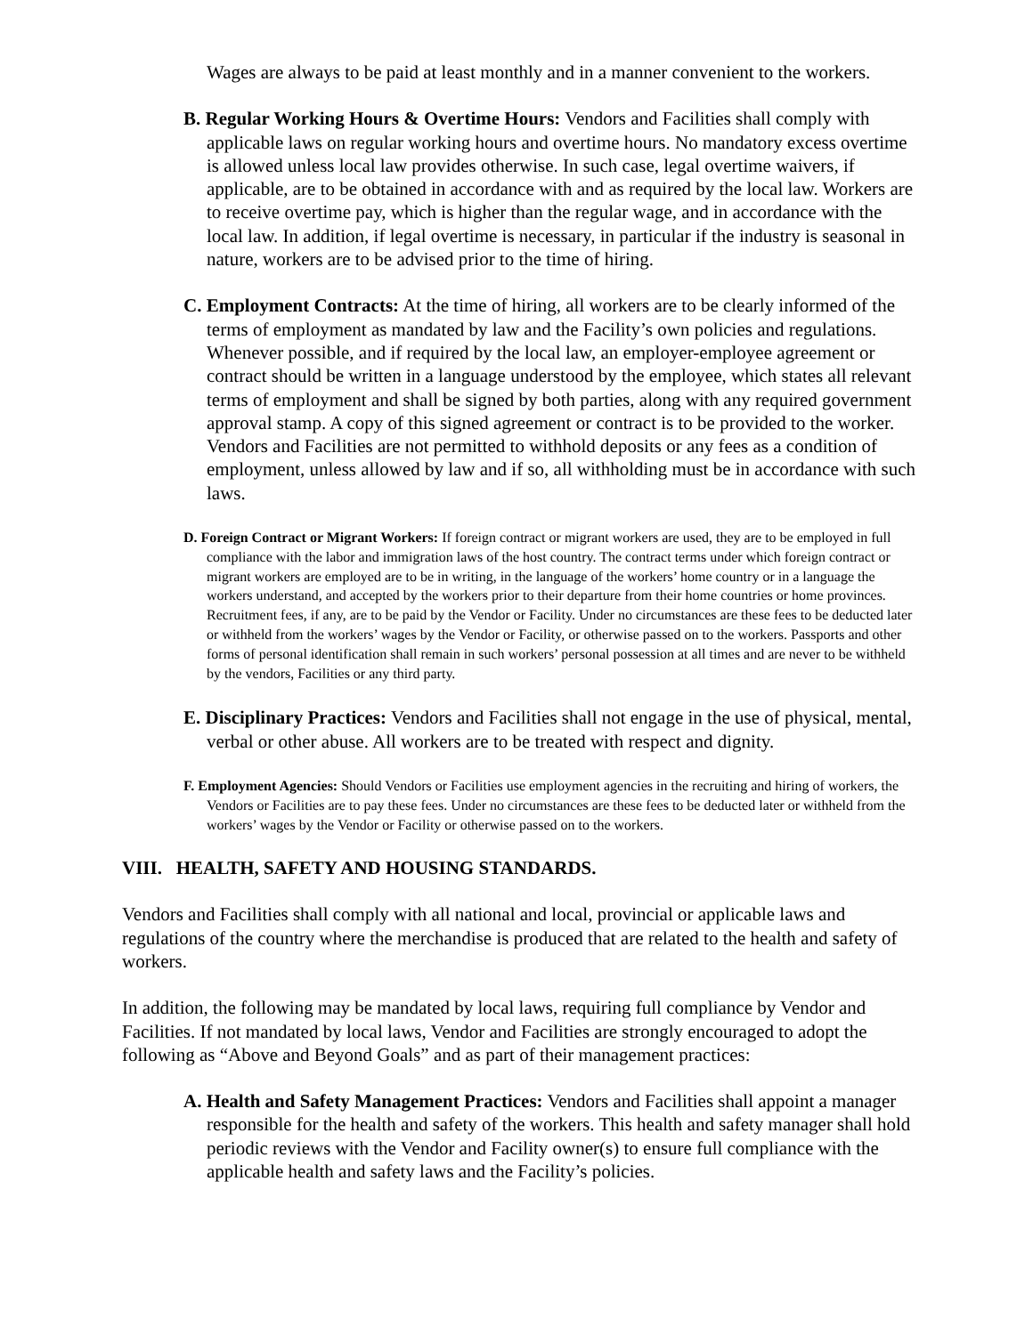Wages are always to be paid at least monthly and in a manner convenient to the workers.
B. Regular Working Hours & Overtime Hours: Vendors and Facilities shall comply with applicable laws on regular working hours and overtime hours. No mandatory excess overtime is allowed unless local law provides otherwise. In such case, legal overtime waivers, if applicable, are to be obtained in accordance with and as required by the local law. Workers are to receive overtime pay, which is higher than the regular wage, and in accordance with the local law. In addition, if legal overtime is necessary, in particular if the industry is seasonal in nature, workers are to be advised prior to the time of hiring.
C. Employment Contracts: At the time of hiring, all workers are to be clearly informed of the terms of employment as mandated by law and the Facility’s own policies and regulations. Whenever possible, and if required by the local law, an employer-employee agreement or contract should be written in a language understood by the employee, which states all relevant terms of employment and shall be signed by both parties, along with any required government approval stamp. A copy of this signed agreement or contract is to be provided to the worker. Vendors and Facilities are not permitted to withhold deposits or any fees as a condition of employment, unless allowed by law and if so, all withholding must be in accordance with such laws.
D. Foreign Contract or Migrant Workers: If foreign contract or migrant workers are used, they are to be employed in full compliance with the labor and immigration laws of the host country. The contract terms under which foreign contract or migrant workers are employed are to be in writing, in the language of the workers’ home country or in a language the workers understand, and accepted by the workers prior to their departure from their home countries or home provinces. Recruitment fees, if any, are to be paid by the Vendor or Facility. Under no circumstances are these fees to be deducted later or withheld from the workers’ wages by the Vendor or Facility, or otherwise passed on to the workers. Passports and other forms of personal identification shall remain in such workers’ personal possession at all times and are never to be withheld by the vendors, Facilities or any third party.
E. Disciplinary Practices: Vendors and Facilities shall not engage in the use of physical, mental, verbal or other abuse. All workers are to be treated with respect and dignity.
F. Employment Agencies: Should Vendors or Facilities use employment agencies in the recruiting and hiring of workers, the Vendors or Facilities are to pay these fees. Under no circumstances are these fees to be deducted later or withheld from the workers’ wages by the Vendor or Facility or otherwise passed on to the workers.
VIII. HEALTH, SAFETY AND HOUSING STANDARDS.
Vendors and Facilities shall comply with all national and local, provincial or applicable laws and regulations of the country where the merchandise is produced that are related to the health and safety of workers.
In addition, the following may be mandated by local laws, requiring full compliance by Vendor and Facilities. If not mandated by local laws, Vendor and Facilities are strongly encouraged to adopt the following as “Above and Beyond Goals” and as part of their management practices:
A. Health and Safety Management Practices: Vendors and Facilities shall appoint a manager responsible for the health and safety of the workers. This health and safety manager shall hold periodic reviews with the Vendor and Facility owner(s) to ensure full compliance with the applicable health and safety laws and the Facility’s policies.